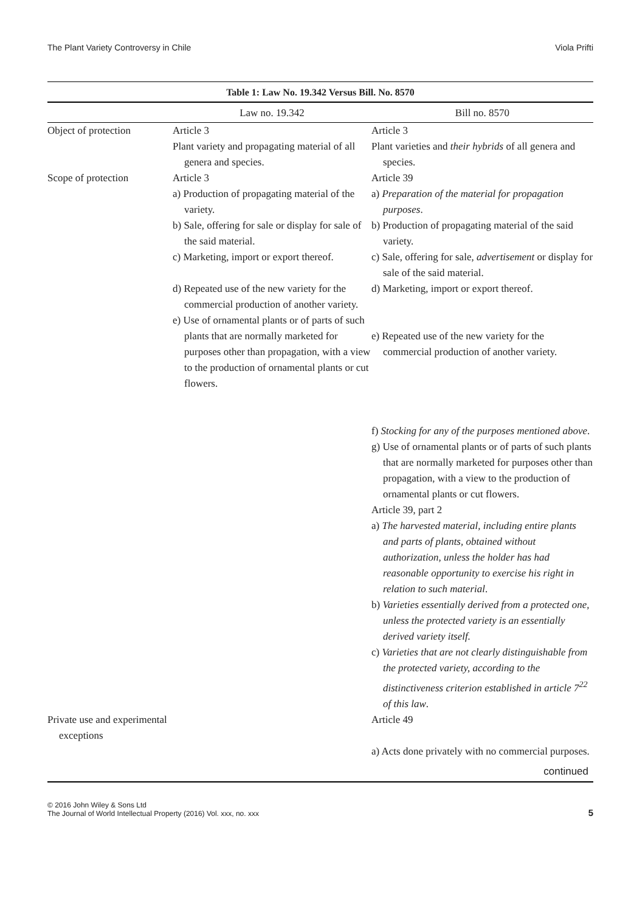The Plant Variety Controversy in Chile Viola Prifti
Table 1: Law No. 19.342 Versus Bill. No. 8570
| | Law no. 19.342 | Bill no. 8570 |
| --- | --- | --- |
| Object of protection | Article 3 Plant variety and propagating material of all genera and species. | Article 3 Plant varieties and their hybrids of all genera and species. |
| Scope of protection | Article 3 a) Production of propagating material of the variety. b) Sale, offering for sale or display for sale of the said material. c) Marketing, import or export thereof. d) Repeated use of the new variety for the commercial production of another variety. e) Use of ornamental plants or of parts of such plants that are normally marketed for purposes other than propagation, with a view to the production of ornamental plants or cut flowers. | Article 39 a) Preparation of the material for propagation purposes . b) Production of propagating material of the said variety. c) Sale, offering for sale, advertisement or display for sale of the said material. d) Marketing, import or export thereof. e) Repeated use of the new variety for the commercial production of another variety. f) Stocking for any of the purposes mentioned above . g) Use of ornamental plants or of parts of such plants that are normally marketed for purposes other than propagation, with a view to the production of ornamental plants or cut flowers. Article 39, part 2 a) The harvested material, including entire plants and parts of plants, obtained without authorization, unless the holder has had reasonable opportunity to exercise his right in relation to such material . b) Varieties essentially derived from a protected one, unless the protected variety is an essentially derived variety itself. c) Varieties that are not clearly distinguishable from the protected variety, according to the distinctiveness criterion established in article 7<sup>22</sup> of this law . |
| Private use and experimental exceptions | | Article 49 a) Acts done privately with no commercial purposes. |
continued
© 2016 John Wiley & Sons Ltd
The Journal of World Intellectual Property (2016) Vol. xxx, no. xxx
5